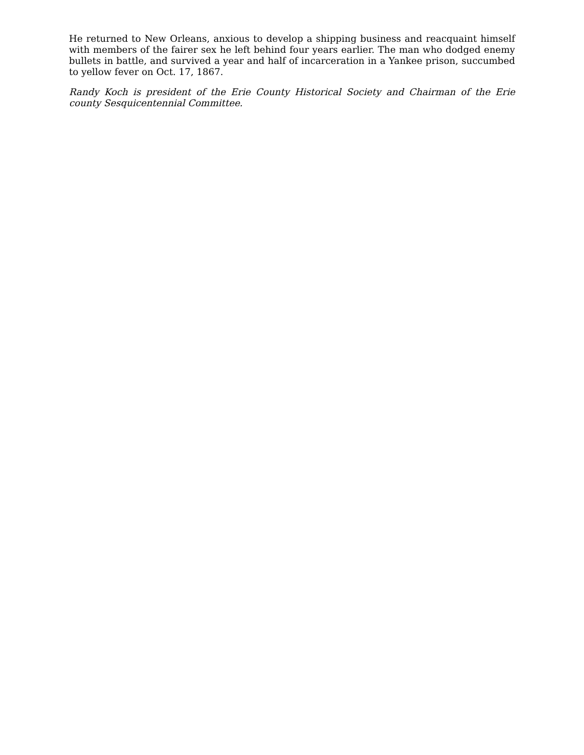He returned to New Orleans, anxious to develop a shipping business and reacquaint himself with members of the fairer sex he left behind four years earlier. The man who dodged enemy bullets in battle, and survived a year and half of incarceration in a Yankee prison, succumbed to yellow fever on Oct. 17, 1867.
Randy Koch is president of the Erie County Historical Society and Chairman of the Erie county Sesquicentennial Committee.